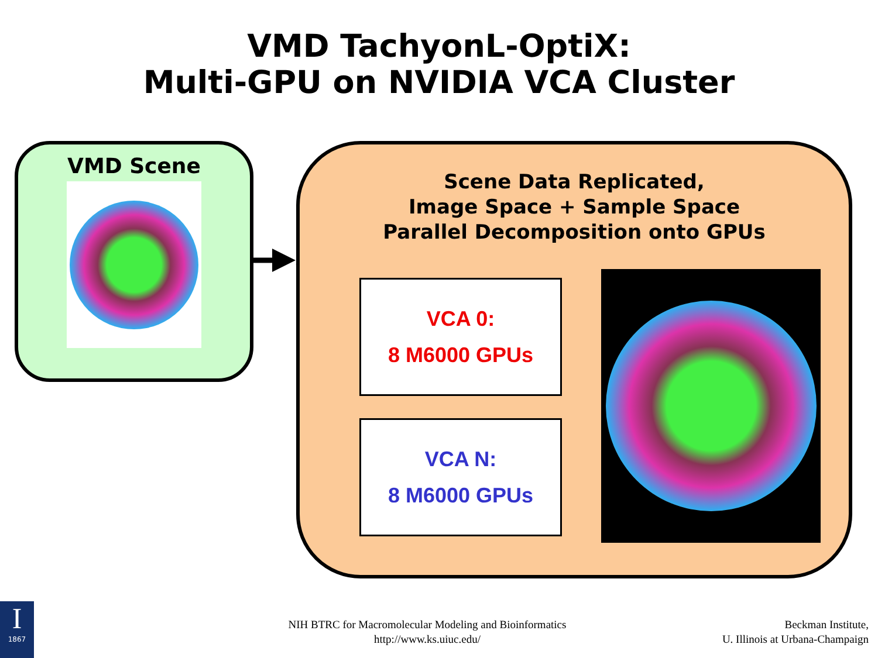VMD TachyonL-OptiX:
Multi-GPU on NVIDIA VCA Cluster
VMD Scene
Scene Data Replicated,
Image Space + Sample Space
Parallel Decomposition onto GPUs
VCA 0:
8 M6000 GPUs
VCA N:
8 M6000 GPUs
I
1867
NIH BTRC for Macromolecular Modeling and Bioinformatics
http://www.ks.uiuc.edu/
Beckman Institute,
U. Illinois at Urbana-Champaign